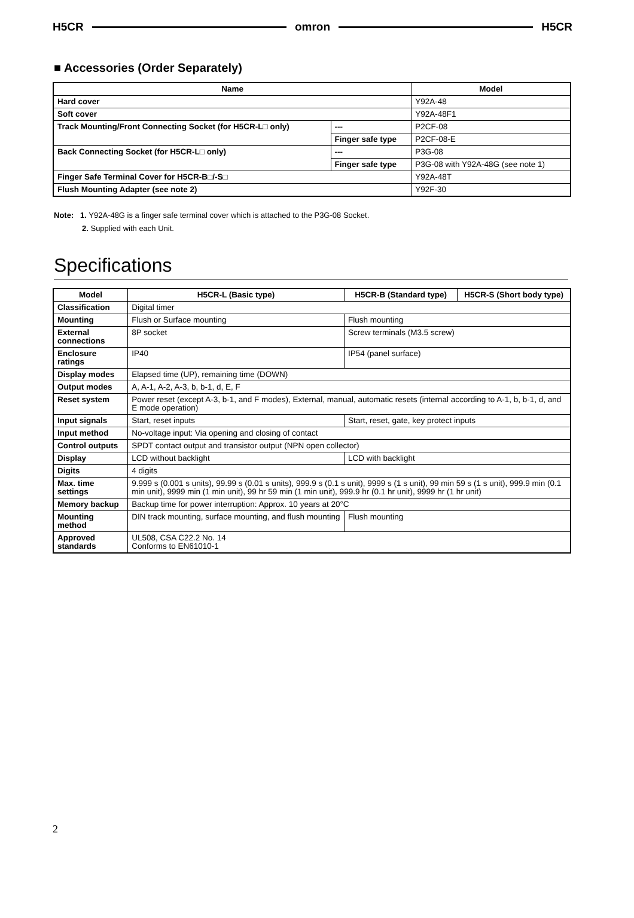H5CR omron H5CR
■ Accessories (Order Separately)
| Name | | Model |
| --- | --- | --- |
| Hard cover | | Y92A-48 |
| Soft cover | | Y92A-48F1 |
| Track Mounting/Front Connecting Socket (for H5CR-L□ only) | --- | P2CF-08 |
| | Finger safe type | P2CF-08-E |
| Back Connecting Socket (for H5CR-L□ only) | --- | P3G-08 |
| | Finger safe type | P3G-08 with Y92A-48G (see note 1) |
| Finger Safe Terminal Cover for H5CR-B□/-S□ | | Y92A-48T |
| Flush Mounting Adapter (see note 2) | | Y92F-30 |
Note: 1. Y92A-48G is a finger safe terminal cover which is attached to the P3G-08 Socket.
2. Supplied with each Unit.
Specifications
| Model | H5CR-L (Basic type) | H5CR-B (Standard type) | H5CR-S (Short body type) |
| --- | --- | --- | --- |
| Classification | Digital timer | | |
| Mounting | Flush or Surface mounting | Flush mounting | |
| External connections | 8P socket | Screw terminals (M3.5 screw) | |
| Enclosure ratings | IP40 | IP54 (panel surface) | |
| Display modes | Elapsed time (UP), remaining time (DOWN) | | |
| Output modes | A, A-1, A-2, A-3, b, b-1, d, E, F | | |
| Reset system | Power reset (except A-3, b-1, and F modes), External, manual, automatic resets (internal according to A-1, b, b-1, d, and E mode operation) | | |
| Input signals | Start, reset inputs | Start, reset, gate, key protect inputs | |
| Input method | No-voltage input: Via opening and closing of contact | | |
| Control outputs | SPDT contact output and transistor output (NPN open collector) | | |
| Display | LCD without backlight | LCD with backlight | |
| Digits | 4 digits | | |
| Max. time settings | 9.999 s (0.001 s units), 99.99 s (0.01 s units), 999.9 s (0.1 s unit), 9999 s (1 s unit), 99 min 59 s (1 s unit), 999.9 min (0.1 min unit), 9999 min (1 min unit), 99 hr 59 min (1 min unit), 999.9 hr (0.1 hr unit), 9999 hr (1 hr unit) | | |
| Memory backup | Backup time for power interruption: Approx. 10 years at 20°C | | |
| Mounting method | DIN track mounting, surface mounting, and flush mounting | Flush mounting | |
| Approved standards | UL508, CSA C22.2 No. 14 Conforms to EN61010-1 | | |
2